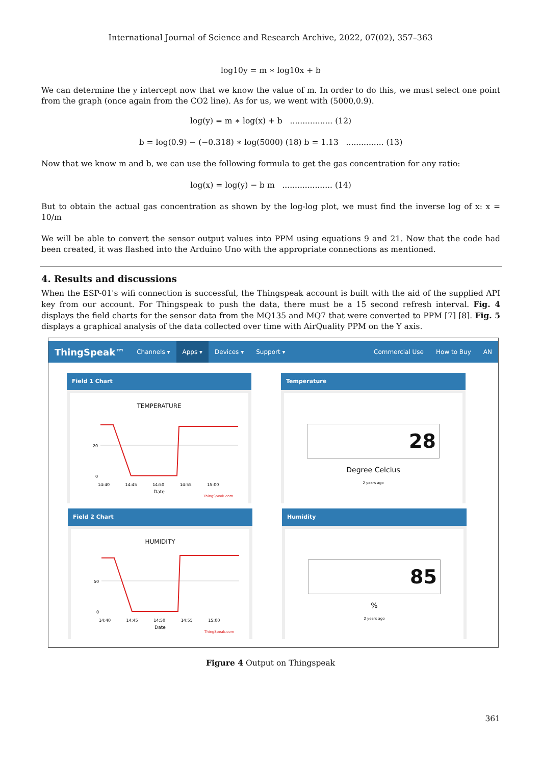International Journal of Science and Research Archive, 2022, 07(02), 357–363
log10y = m ∗ log10x + b
We can determine the y intercept now that we know the value of m. In order to do this, we must select one point from the graph (once again from the CO2 line). As for us, we went with (5000,0.9).
log(y) = m ∗ log(x) + b ................. (12)
b = log(0.9) − (−0.318) ∗ log(5000) (18) b = 1.13 ............... (13)
Now that we know m and b, we can use the following formula to get the gas concentration for any ratio:
log(x) = log(y) − b m .................... (14)
But to obtain the actual gas concentration as shown by the log-log plot, we must find the inverse log of x: x = 10/m
We will be able to convert the sensor output values into PPM using equations 9 and 21. Now that the code had been created, it was flashed into the Arduino Uno with the appropriate connections as mentioned.
4. Results and discussions
When the ESP-01's wifi connection is successful, the Thingspeak account is built with the aid of the supplied API key from our account. For Thingspeak to push the data, there must be a 15 second refresh interval. Fig. 4 displays the field charts for the sensor data from the MQ135 and MQ7 that were converted to PPM [7] [8]. Fig. 5 displays a graphical analysis of the data collected over time with AirQuality PPM on the Y axis.
ThingSpeak™ Channels ▾ Apps ▾ Devices ▾ Support ▾ Commercial Use How to Buy AN
Field 1 Chart
TEMPERATURE
20
0
14:40 14:45 14:50 14:55 15:00
Date
ThingSpeak.com
Temperature
28
Degree Celcius
2 years ago
Field 2 Chart
HUMIDITY
50
0
14:40 14:45 14:50 14:55 15:00
Date
ThingSpeak.com
Humidity
85
%
2 years ago
Figure 4 Output on Thingspeak
361